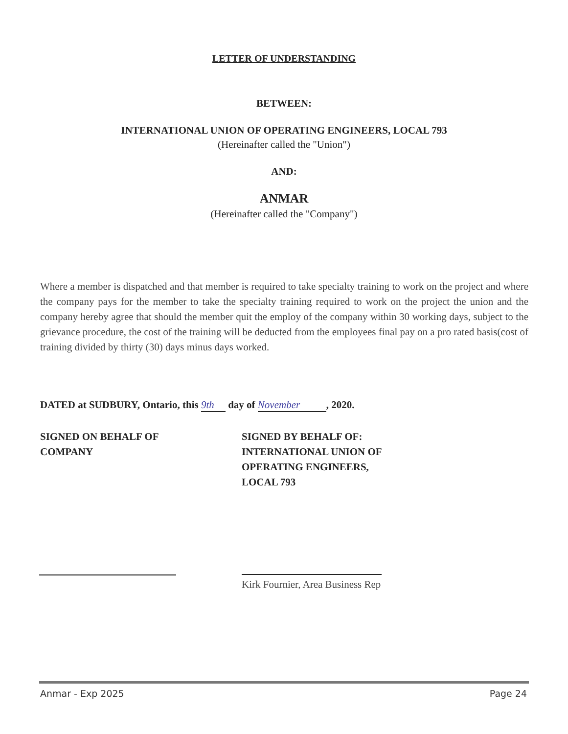LETTER OF UNDERSTANDING
BETWEEN:
INTERNATIONAL UNION OF OPERATING ENGINEERS, LOCAL 793
(Hereinafter called the "Union")
AND:
ANMAR
(Hereinafter called the "Company")
Where a member is dispatched and that member is required to take specialty training to work on the project and where the company pays for the member to take the specialty training required to work on the project the union and the company hereby agree that should the member quit the employ of the company within 30 working days, subject to the grievance procedure, the cost of the training will be deducted from the employees final pay on a pro rated basis(cost of training divided by thirty (30) days minus days worked.
DATED at SUDBURY, Ontario, this 9th day of November, 2020.
SIGNED ON BEHALF OF
COMPANY
SIGNED BY BEHALF OF:
INTERNATIONAL UNION OF
OPERATING ENGINEERS,
LOCAL 793
Kirk Fournier, Area Business Rep
Anmar - Exp 2025 Page 24